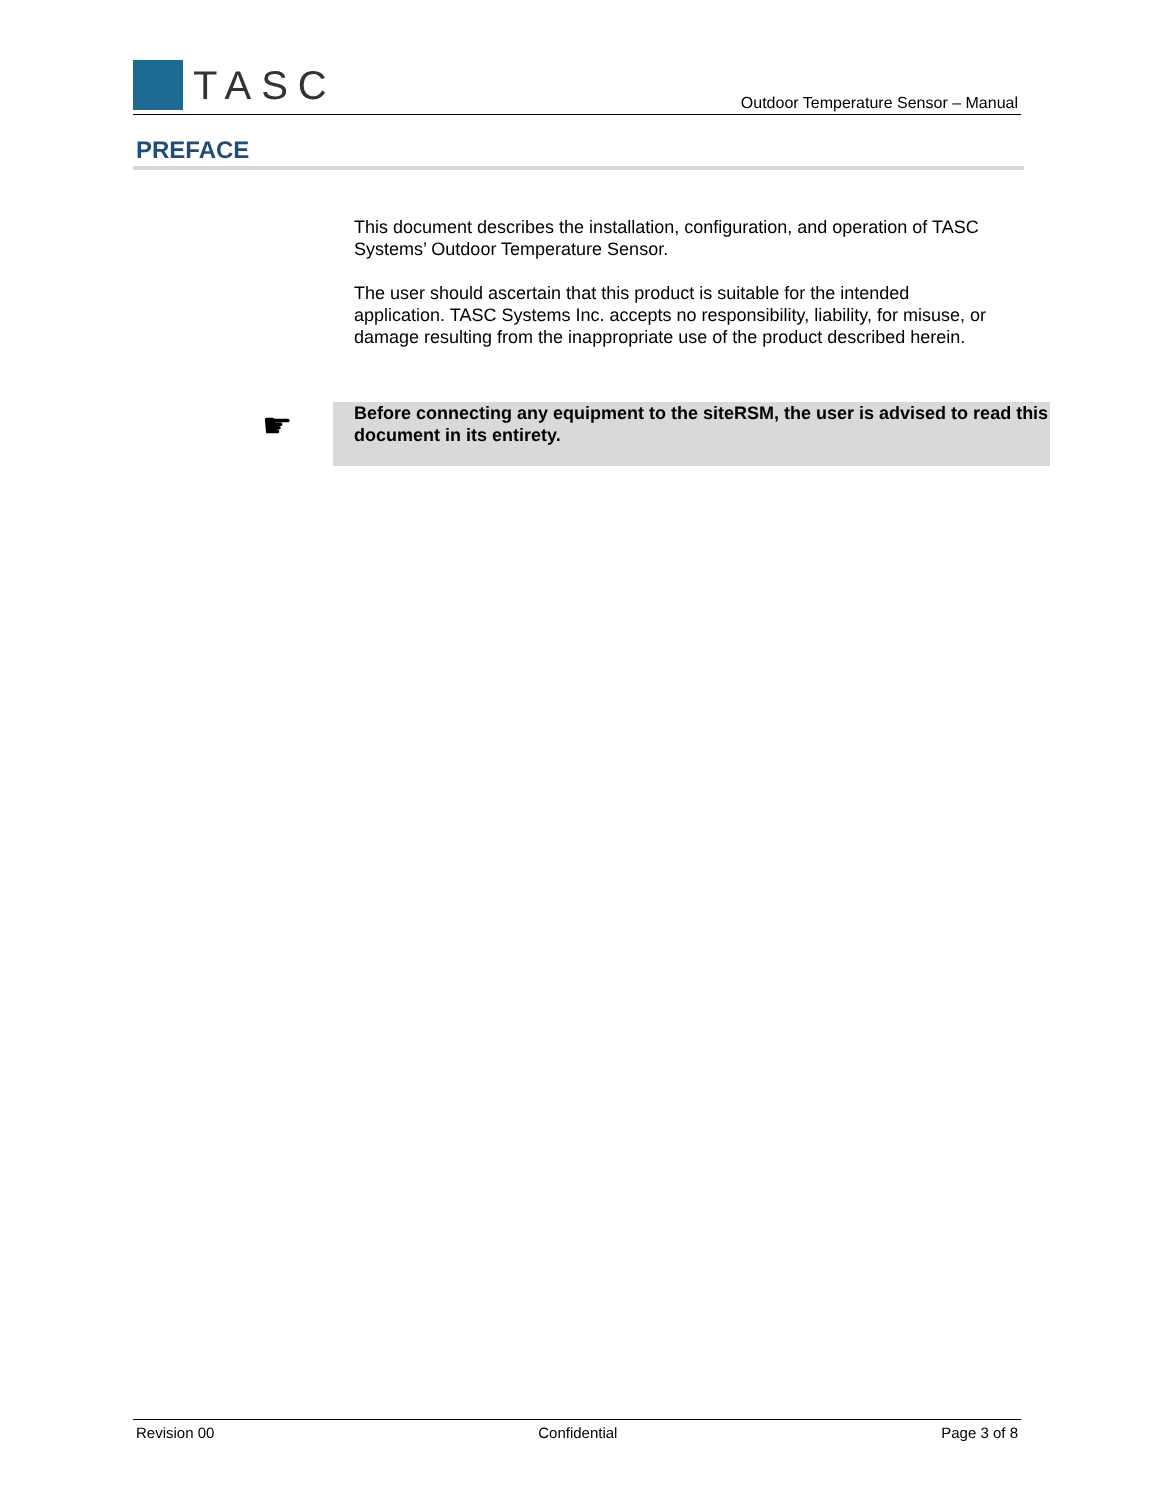TASC
Outdoor Temperature Sensor – Manual
PREFACE
This document describes the installation, configuration, and operation of TASC Systems’ Outdoor Temperature Sensor.
The user should ascertain that this product is suitable for the intended application. TASC Systems Inc. accepts no responsibility, liability, for misuse, or damage resulting from the inappropriate use of the product described herein.
☛
Before connecting any equipment to the siteRSM, the user is advised to read this document in its entirety.
Revision 00 Confidential Page 3 of 8